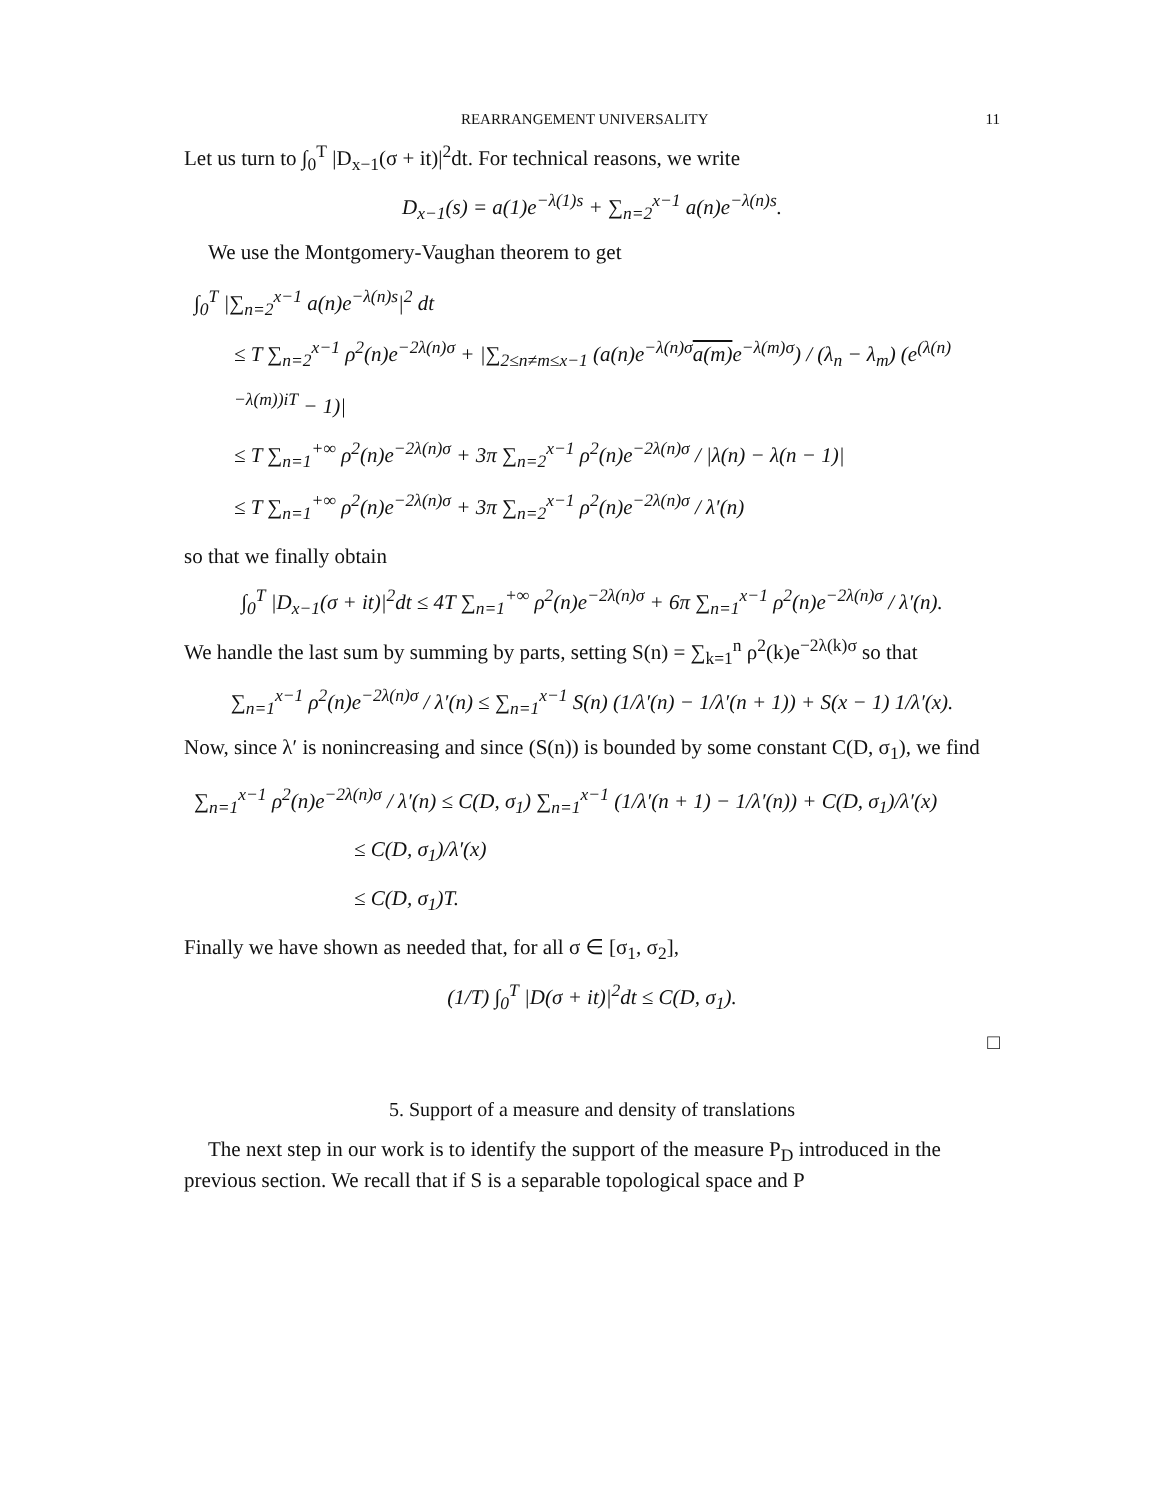REARRANGEMENT UNIVERSALITY 11
Let us turn to ∫<sub>0</sub><sup>T</sup> |D<sub>x−1</sub>(σ + it)|<sup>2</sup>dt. For technical reasons, we write
D<sub>x−1</sub>(s) = a(1)e<sup>−λ(1)s</sup> + ∑<sub>n=2</sub><sup>x−1</sup> a(n)e<sup>−λ(n)s</sup>.
We use the Montgomery-Vaughan theorem to get
∫<sub>0</sub><sup>T</sup> |∑<sub>n=2</sub><sup>x−1</sup> a(n)e<sup>−λ(n)s</sup>|<sup>2</sup> dt
≤ T ∑<sub>n=2</sub><sup>x−1</sup> ρ<sup>2</sup>(n)e<sup>−2λ(n)σ</sup> + |∑<sub>2≤n≠m≤x−1</sub> (a(n)e<sup>−λ(n)σ</sup>a(m) e<sup>−λ(m)σ</sup>) / (λ<sub>n</sub> − λ<sub>m</sub>) (e<sup>(λ(n)−λ(m))iT</sup> − 1)|
≤ T ∑<sub>n=1</sub><sup>+∞</sup> ρ<sup>2</sup>(n)e<sup>−2λ(n)σ</sup> + 3π ∑<sub>n=2</sub><sup>x−1</sup> ρ<sup>2</sup>(n)e<sup>−2λ(n)σ</sup> / |λ(n) − λ(n − 1)|
≤ T ∑<sub>n=1</sub><sup>+∞</sup> ρ<sup>2</sup>(n)e<sup>−2λ(n)σ</sup> + 3π ∑<sub>n=2</sub><sup>x−1</sup> ρ<sup>2</sup>(n)e<sup>−2λ(n)σ</sup> / λ′(n)
so that we finally obtain
∫<sub>0</sub><sup>T</sup> |D<sub>x−1</sub>(σ + it)|<sup>2</sup>dt ≤ 4T ∑<sub>n=1</sub><sup>+∞</sup> ρ<sup>2</sup>(n)e<sup>−2λ(n)σ</sup> + 6π ∑<sub>n=1</sub><sup>x−1</sup> ρ<sup>2</sup>(n)e<sup>−2λ(n)σ</sup> / λ′(n).
We handle the last sum by summing by parts, setting S(n) = ∑<sub>k=1</sub><sup>n</sup> ρ<sup>2</sup>(k)e<sup>−2λ(k)σ</sup> so that
∑<sub>n=1</sub><sup>x−1</sup> ρ<sup>2</sup>(n)e<sup>−2λ(n)σ</sup> / λ′(n) ≤ ∑<sub>n=1</sub><sup>x−1</sup> S(n) (1/λ′(n) − 1/λ′(n + 1)) + S(x − 1) 1/λ′(x).
Now, since λ′ is nonincreasing and since (S(n)) is bounded by some constant C(D, σ<sub>1</sub>), we find
∑<sub>n=1</sub><sup>x−1</sup> ρ<sup>2</sup>(n)e<sup>−2λ(n)σ</sup> / λ′(n) ≤ C(D, σ<sub>1</sub>) ∑<sub>n=1</sub><sup>x−1</sup> (1/λ′(n + 1) − 1/λ′(n)) + C(D, σ<sub>1</sub>)/λ′(x)
≤ C(D, σ<sub>1</sub>)/λ′(x)
≤ C(D, σ<sub>1</sub>)T.
Finally we have shown as needed that, for all σ ∈ [σ<sub>1</sub>, σ<sub>2</sub>],
(1/T) ∫<sub>0</sub><sup>T</sup> |D(σ + it)|<sup>2</sup>dt ≤ C(D, σ<sub>1</sub>).
□
5. Support of a measure and density of translations
The next step in our work is to identify the support of the measure P<sub>D</sub> introduced in the previous section. We recall that if S is a separable topological space and P